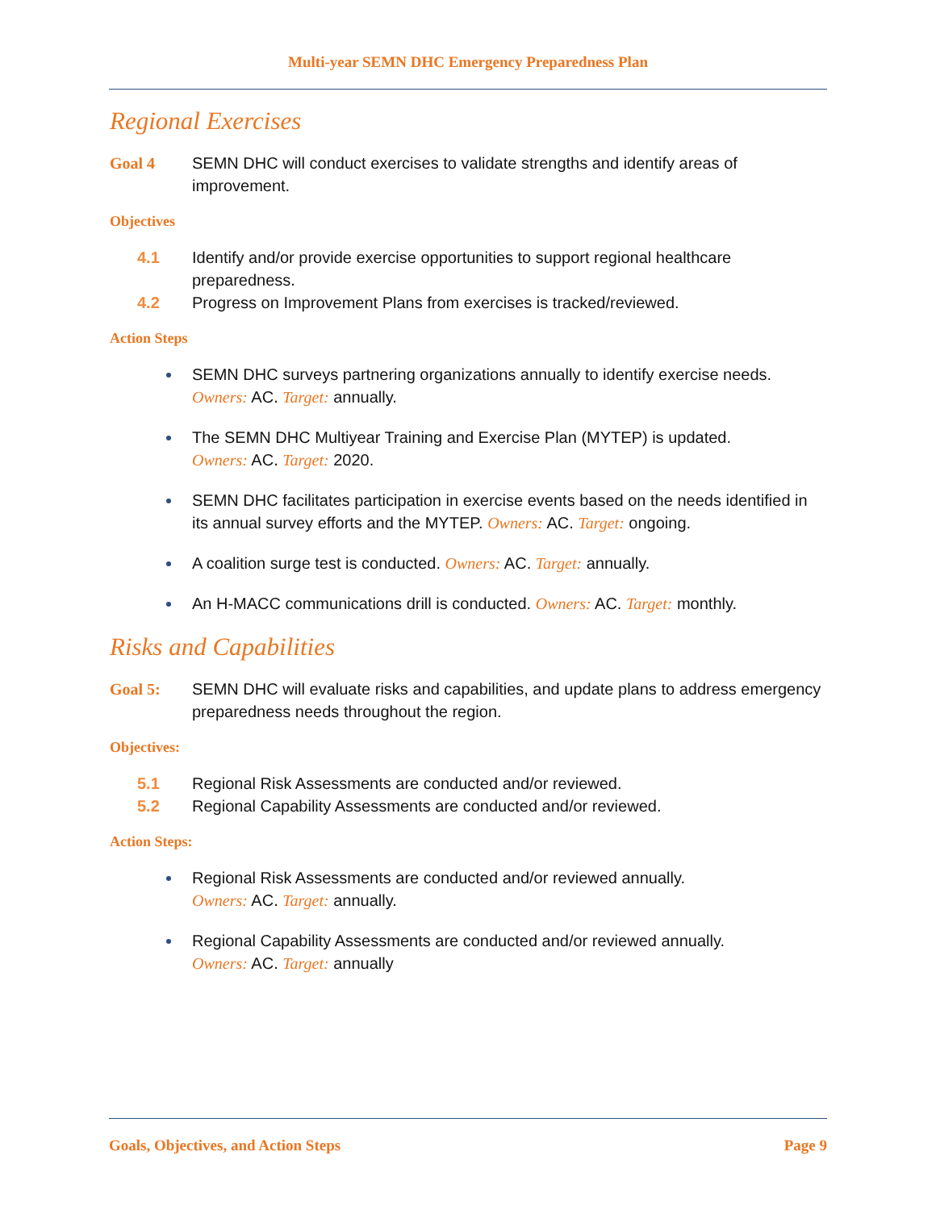Multi-year SEMN DHC Emergency Preparedness Plan
Regional Exercises
Goal 4 SEMN DHC will conduct exercises to validate strengths and identify areas of improvement.
Objectives
4.1 Identify and/or provide exercise opportunities to support regional healthcare preparedness.
4.2 Progress on Improvement Plans from exercises is tracked/reviewed.
Action Steps
SEMN DHC surveys partnering organizations annually to identify exercise needs.
Owners: AC. Target: annually.
The SEMN DHC Multiyear Training and Exercise Plan (MYTEP) is updated.
Owners: AC. Target: 2020.
SEMN DHC facilitates participation in exercise events based on the needs identified in its annual survey efforts and the MYTEP. Owners: AC. Target: ongoing.
A coalition surge test is conducted. Owners: AC. Target: annually.
An H-MACC communications drill is conducted. Owners: AC. Target: monthly.
Risks and Capabilities
Goal 5: SEMN DHC will evaluate risks and capabilities, and update plans to address emergency preparedness needs throughout the region.
Objectives:
5.1 Regional Risk Assessments are conducted and/or reviewed.
5.2 Regional Capability Assessments are conducted and/or reviewed.
Action Steps:
Regional Risk Assessments are conducted and/or reviewed annually.
Owners: AC. Target: annually.
Regional Capability Assessments are conducted and/or reviewed annually.
Owners: AC. Target: annually
Goals, Objectives, and Action Steps Page 9